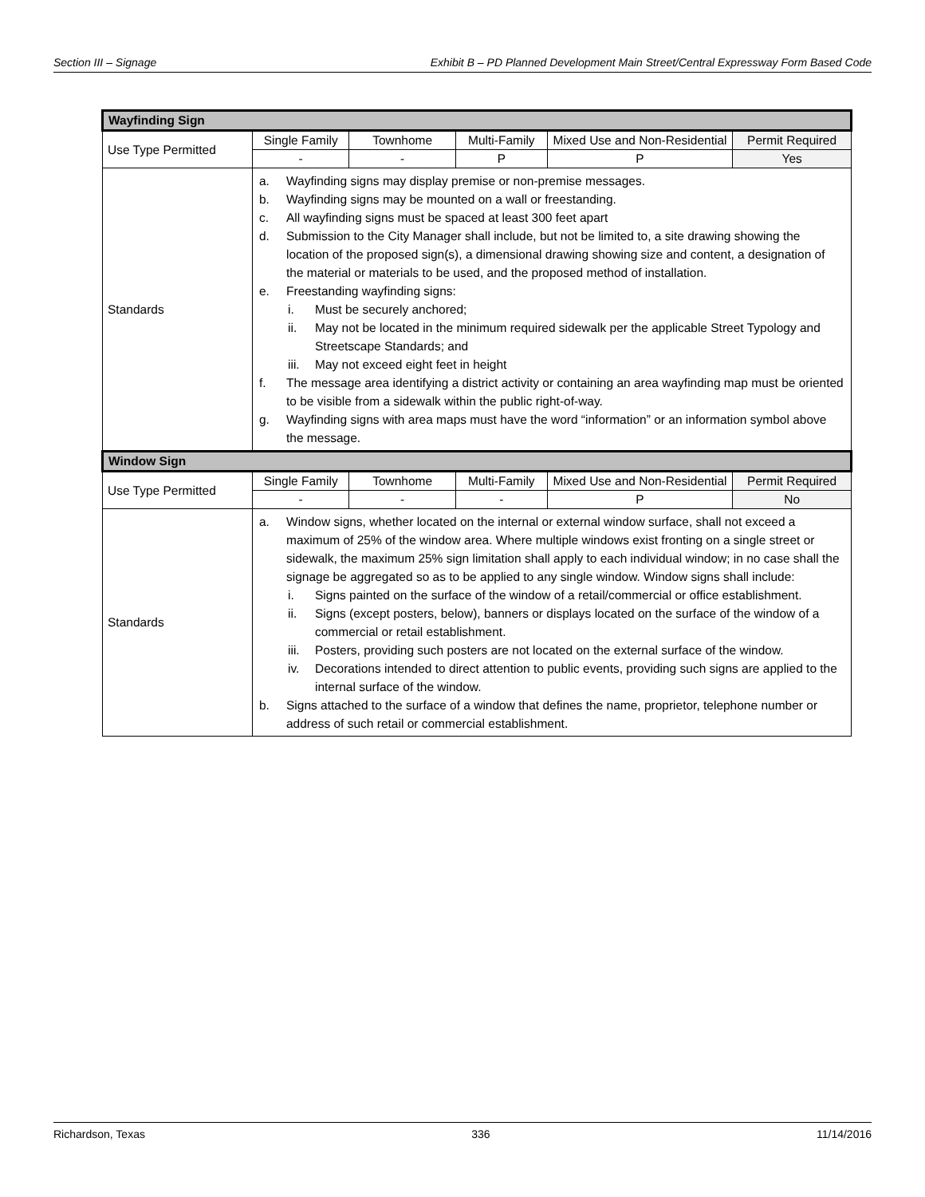Section III – Signage Exhibit B – PD Planned Development Main Street/Central Expressway Form Based Code
| Wayfinding Sign | | | | | |
| --- | --- | --- | --- | --- | --- |
| Use Type Permitted | Single Family | Townhome | Multi-Family | Mixed Use and Non-Residential | Permit Required |
| | - | - | P | P | Yes |
| Standards | a. Wayfinding signs may display premise or non-premise messages. b. Wayfinding signs may be mounted on a wall or freestanding. c. All wayfinding signs must be spaced at least 300 feet apart d. Submission to the City Manager shall include, but not be limited to, a site drawing showing the location of the proposed sign(s), a dimensional drawing showing size and content, a designation of the material or materials to be used, and the proposed method of installation. e. Freestanding wayfinding signs: i. Must be securely anchored; ii. May not be located in the minimum required sidewalk per the applicable Street Typology and Streetscape Standards; and iii. May not exceed eight feet in height f. The message area identifying a district activity or containing an area wayfinding map must be oriented to be visible from a sidewalk within the public right-of-way. g. Wayfinding signs with area maps must have the word “information” or an information symbol above the message. | | | | |
| Window Sign | | | | | |
| Use Type Permitted | Single Family | Townhome | Multi-Family | Mixed Use and Non-Residential | Permit Required |
| | - | - | - | P | No |
| Standards | a. Window signs, whether located on the internal or external window surface, shall not exceed a maximum of 25% of the window area. Where multiple windows exist fronting on a single street or sidewalk, the maximum 25% sign limitation shall apply to each individual window; in no case shall the signage be aggregated so as to be applied to any single window. Window signs shall include: i. Signs painted on the surface of the window of a retail/commercial or office establishment. ii. Signs (except posters, below), banners or displays located on the surface of the window of a commercial or retail establishment. iii. Posters, providing such posters are not located on the external surface of the window. iv. Decorations intended to direct attention to public events, providing such signs are applied to the internal surface of the window. b. Signs attached to the surface of a window that defines the name, proprietor, telephone number or address of such retail or commercial establishment. | | | | |
Richardson, Texas 336 11/14/2016